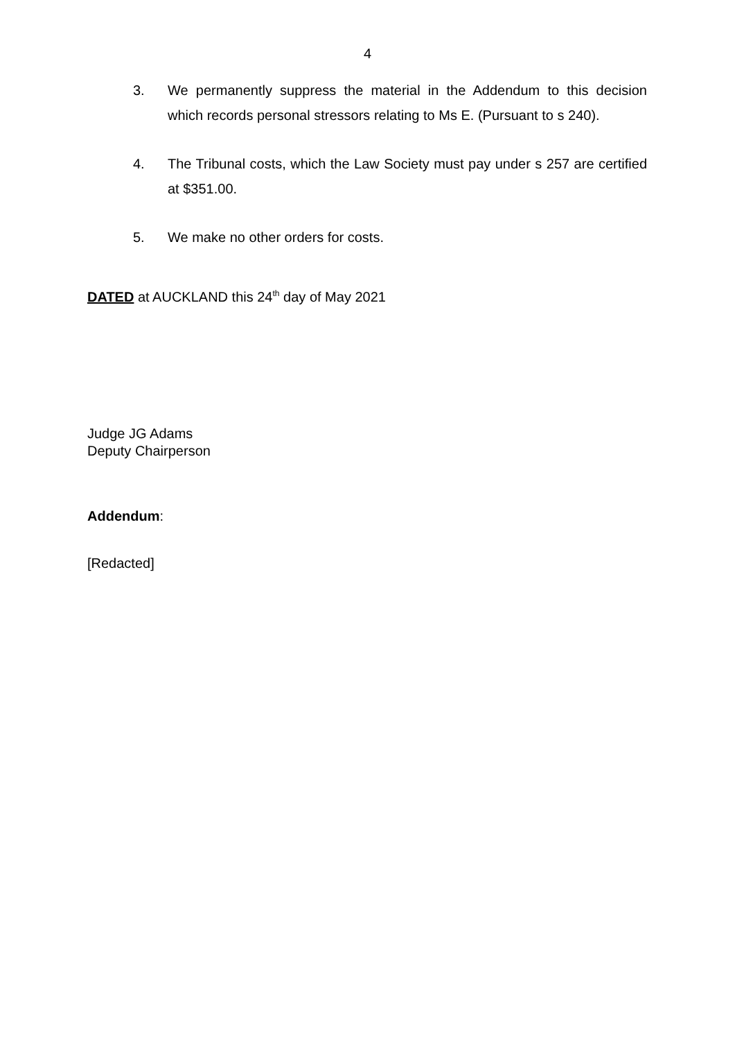4
3. We permanently suppress the material in the Addendum to this decision which records personal stressors relating to Ms E. (Pursuant to s 240).
4. The Tribunal costs, which the Law Society must pay under s 257 are certified at $351.00.
5. We make no other orders for costs.
DATED at AUCKLAND this 24<sup>th</sup> day of May 2021
Judge JG Adams
Deputy Chairperson
Addendum:
[Redacted]